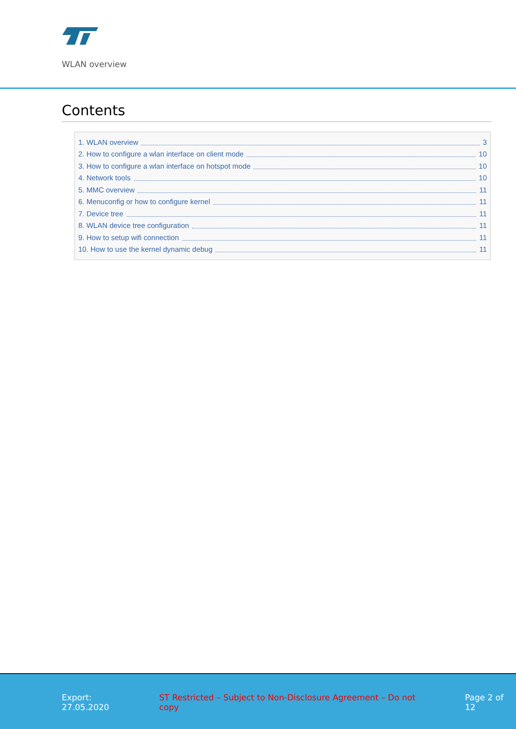WLAN overview
Contents
1. WLAN overview 3
2. How to configure a wlan interface on client mode 10
3. How to configure a wlan interface on hotspot mode 10
4. Network tools 10
5. MMC overview 11
6. Menuconfig or how to configure kernel 11
7. Device tree 11
8. WLAN device tree configuration 11
9. How to setup wifi connection 11
10. How to use the kernel dynamic debug 11
Export: 27.05.2020 ST Restricted – Subject to Non-Disclosure Agreement – Do not copy Page 2 of 12